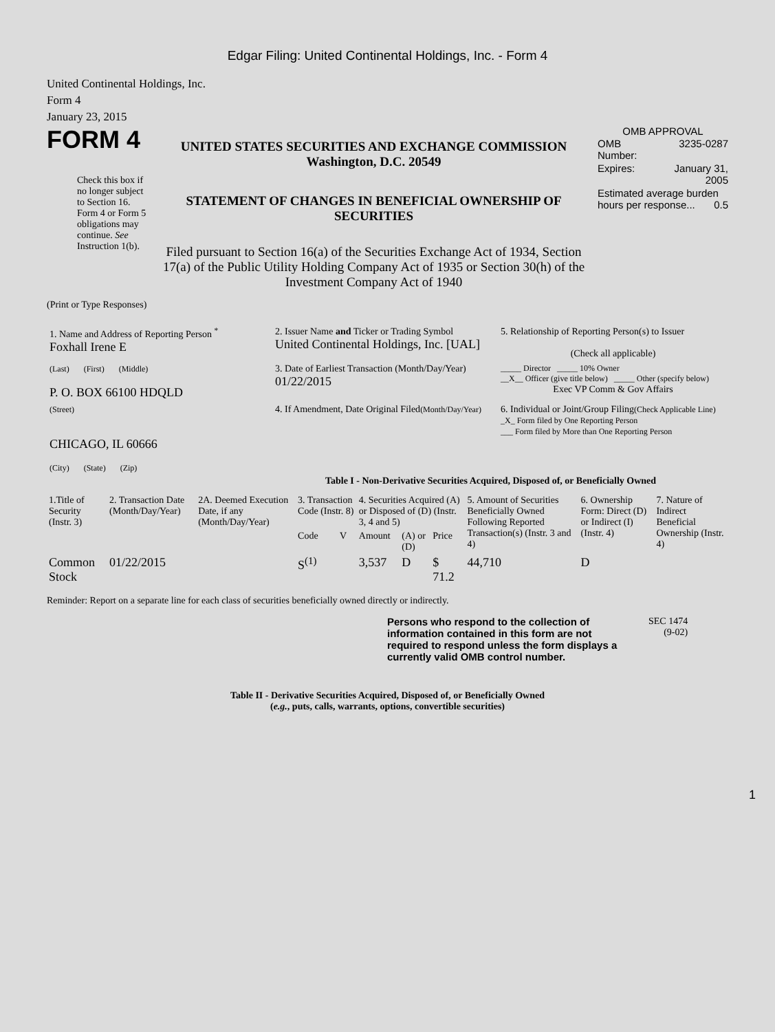Edgar Filing: United Continental Holdings, Inc. - Form 4
United Continental Holdings, Inc.
Form 4
January 23, 2015
FORM 4
Check this box if no longer subject to Section 16. Form 4 or Form 5 obligations may continue. See Instruction 1(b).
UNITED STATES SECURITIES AND EXCHANGE COMMISSION
Washington, D.C. 20549
STATEMENT OF CHANGES IN BENEFICIAL OWNERSHIP OF SECURITIES
Filed pursuant to Section 16(a) of the Securities Exchange Act of 1934, Section 17(a) of the Public Utility Holding Company Act of 1935 or Section 30(h) of the Investment Company Act of 1940
OMB APPROVAL
| OMB Number: | 3235-0287 |
| Expires: | January 31, 2005 |
| Estimated average burden hours per response... 0.5 | |
(Print or Type Responses)
| 1. Name and Address of Reporting Person <sup>*</sup> Foxhall Irene E | 2. Issuer Name and Ticker or Trading Symbol United Continental Holdings, Inc. [UAL] | 5. Relationship of Reporting Person(s) to Issuer (Check all applicable) |
| (Last) (First) (Middle) P. O. BOX 66100 HDQLD | 3. Date of Earliest Transaction (Month/Day/Year) 01/22/2015 | _____ Director _____ 10% Owner __X__ Officer (give title below) _____ Other (specify below) Exec VP Comm & Gov Affairs |
| (Street) CHICAGO, IL 60666 (City) (State) (Zip) | 4. If Amendment, Date Original Filed (Month/Day/Year) | 6. Individual or Joint/Group Filing (Check Applicable Line) _X_ Form filed by One Reporting Person ___ Form filed by More than One Reporting Person |
Table I - Non-Derivative Securities Acquired, Disposed of, or Beneficially Owned
| 1.Title of Security (Instr. 3) | 2. Transaction Date (Month/Day/Year) | 2A. Deemed Execution Date, if any (Month/Day/Year) | 3. Transaction Code (Instr. 8) | | 4. Securities Acquired (A) or Disposed of (D) (Instr. 3, 4 and 5) | | | 5. Amount of Securities Beneficially Owned Following Reported Transaction(s) (Instr. 3 and 4) | 6. Ownership Form: Direct (D) or Indirect (I) (Instr. 4) | 7. Nature of Indirect Beneficial Ownership (Instr. 4) |
| --- | --- | --- | --- | --- | --- | --- | --- | --- | --- | --- |
| | | | Code | V | Amount | (A) or (D) | Price | | | |
| Common Stock | 01/22/2015 | | S<sup>(1)</sup> | | 3,537 | D | $ 71.2 | 44,710 | D | |
Reminder: Report on a separate line for each class of securities beneficially owned directly or indirectly.
Persons who respond to the collection of information contained in this form are not required to respond unless the form displays a currently valid OMB control number.
SEC 1474
(9-02)
Table II - Derivative Securities Acquired, Disposed of, or Beneficially Owned
(e.g., puts, calls, warrants, options, convertible securities)
1